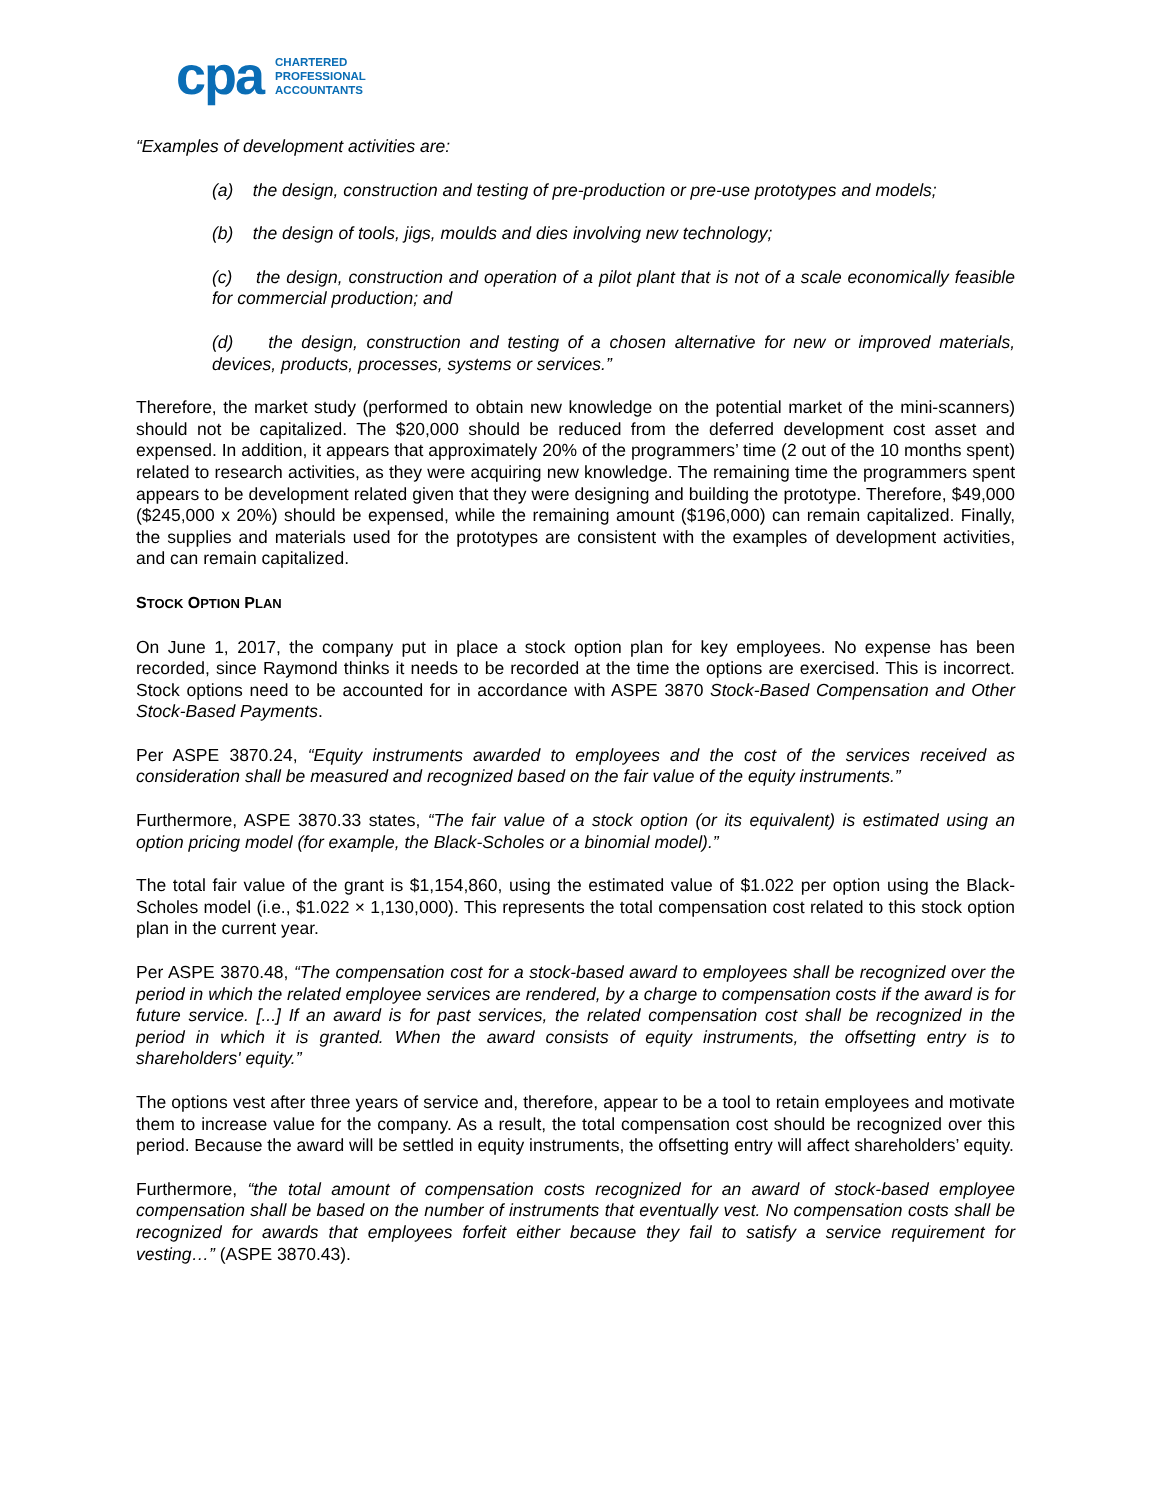cpa
CHARTERED
PROFESSIONAL
ACCOUNTANTS
“Examples of development activities are:
(a) the design, construction and testing of pre-production or pre-use prototypes and models;
(b) the design of tools, jigs, moulds and dies involving new technology;
(c) the design, construction and operation of a pilot plant that is not of a scale economically feasible for commercial production; and
(d) the design, construction and testing of a chosen alternative for new or improved materials, devices, products, processes, systems or services.”
Therefore, the market study (performed to obtain new knowledge on the potential market of the mini-scanners) should not be capitalized. The $20,000 should be reduced from the deferred development cost asset and expensed. In addition, it appears that approximately 20% of the programmers’ time (2 out of the 10 months spent) related to research activities, as they were acquiring new knowledge. The remaining time the programmers spent appears to be development related given that they were designing and building the prototype. Therefore, $49,000 ($245,000 x 20%) should be expensed, while the remaining amount ($196,000) can remain capitalized. Finally, the supplies and materials used for the prototypes are consistent with the examples of development activities, and can remain capitalized.
STOCK OPTION PLAN
On June 1, 2017, the company put in place a stock option plan for key employees. No expense has been recorded, since Raymond thinks it needs to be recorded at the time the options are exercised. This is incorrect. Stock options need to be accounted for in accordance with ASPE 3870 Stock-Based Compensation and Other Stock-Based Payments.
Per ASPE 3870.24, “Equity instruments awarded to employees and the cost of the services received as consideration shall be measured and recognized based on the fair value of the equity instruments.”
Furthermore, ASPE 3870.33 states, “The fair value of a stock option (or its equivalent) is estimated using an option pricing model (for example, the Black-Scholes or a binomial model).”
The total fair value of the grant is $1,154,860, using the estimated value of $1.022 per option using the Black-Scholes model (i.e., $1.022 × 1,130,000). This represents the total compensation cost related to this stock option plan in the current year.
Per ASPE 3870.48, “The compensation cost for a stock-based award to employees shall be recognized over the period in which the related employee services are rendered, by a charge to compensation costs if the award is for future service. [...] If an award is for past services, the related compensation cost shall be recognized in the period in which it is granted. When the award consists of equity instruments, the offsetting entry is to shareholders' equity.”
The options vest after three years of service and, therefore, appear to be a tool to retain employees and motivate them to increase value for the company. As a result, the total compensation cost should be recognized over this period. Because the award will be settled in equity instruments, the offsetting entry will affect shareholders’ equity.
Furthermore, “the total amount of compensation costs recognized for an award of stock-based employee compensation shall be based on the number of instruments that eventually vest. No compensation costs shall be recognized for awards that employees forfeit either because they fail to satisfy a service requirement for vesting…” (ASPE 3870.43).